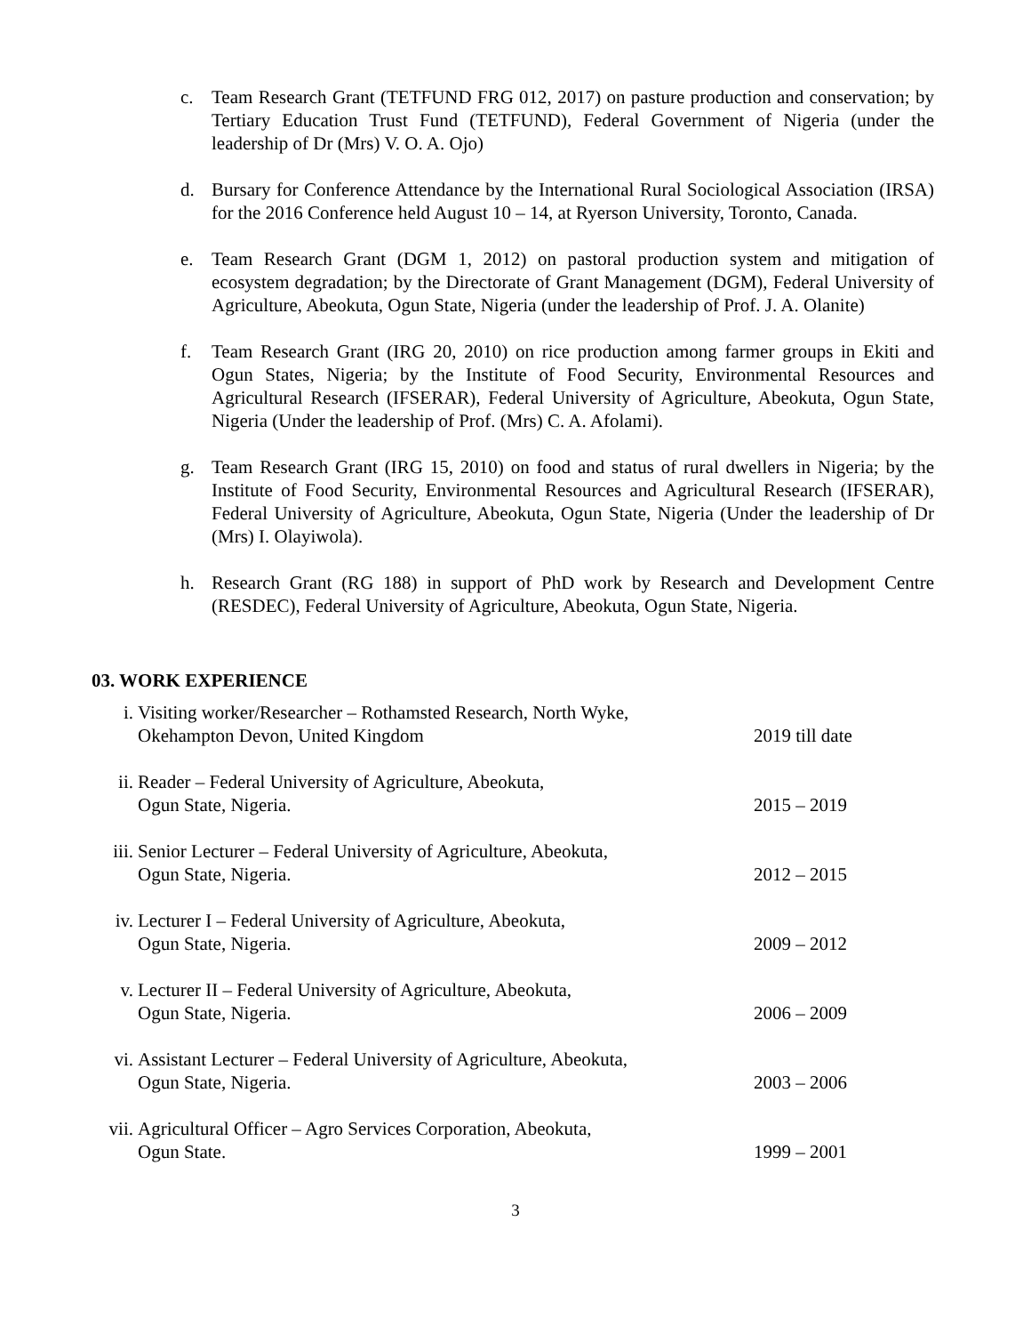c. Team Research Grant (TETFUND FRG 012, 2017) on pasture production and conservation; by Tertiary Education Trust Fund (TETFUND), Federal Government of Nigeria (under the leadership of Dr (Mrs) V. O. A. Ojo)
d. Bursary for Conference Attendance by the International Rural Sociological Association (IRSA) for the 2016 Conference held August 10 – 14, at Ryerson University, Toronto, Canada.
e. Team Research Grant (DGM 1, 2012) on pastoral production system and mitigation of ecosystem degradation; by the Directorate of Grant Management (DGM), Federal University of Agriculture, Abeokuta, Ogun State, Nigeria (under the leadership of Prof. J. A. Olanite)
f. Team Research Grant (IRG 20, 2010) on rice production among farmer groups in Ekiti and Ogun States, Nigeria; by the Institute of Food Security, Environmental Resources and Agricultural Research (IFSERAR), Federal University of Agriculture, Abeokuta, Ogun State, Nigeria (Under the leadership of Prof. (Mrs) C. A. Afolami).
g. Team Research Grant (IRG 15, 2010) on food and status of rural dwellers in Nigeria; by the Institute of Food Security, Environmental Resources and Agricultural Research (IFSERAR), Federal University of Agriculture, Abeokuta, Ogun State, Nigeria (Under the leadership of Dr (Mrs) I. Olayiwola).
h. Research Grant (RG 188) in support of PhD work by Research and Development Centre (RESDEC), Federal University of Agriculture, Abeokuta, Ogun State, Nigeria.
03. WORK EXPERIENCE
i. Visiting worker/Researcher – Rothamsted Research, North Wyke,
Okehampton Devon, United Kingdom
2019 till date
ii. Reader – Federal University of Agriculture, Abeokuta,
Ogun State, Nigeria.
2015 – 2019
iii.
Senior Lecturer – Federal University of Agriculture, Abeokuta,
Ogun State, Nigeria.
2012 – 2015
iv. Lecturer I – Federal University of Agriculture, Abeokuta,
Ogun State, Nigeria.
2009 – 2012
v. Lecturer II – Federal University of Agriculture, Abeokuta,
Ogun State, Nigeria.
2006 – 2009
vi. Assistant Lecturer – Federal University of Agriculture, Abeokuta,
Ogun State, Nigeria.
2003 – 2006
vii.
Agricultural Officer – Agro Services Corporation, Abeokuta,
Ogun State.
1999 – 2001
3